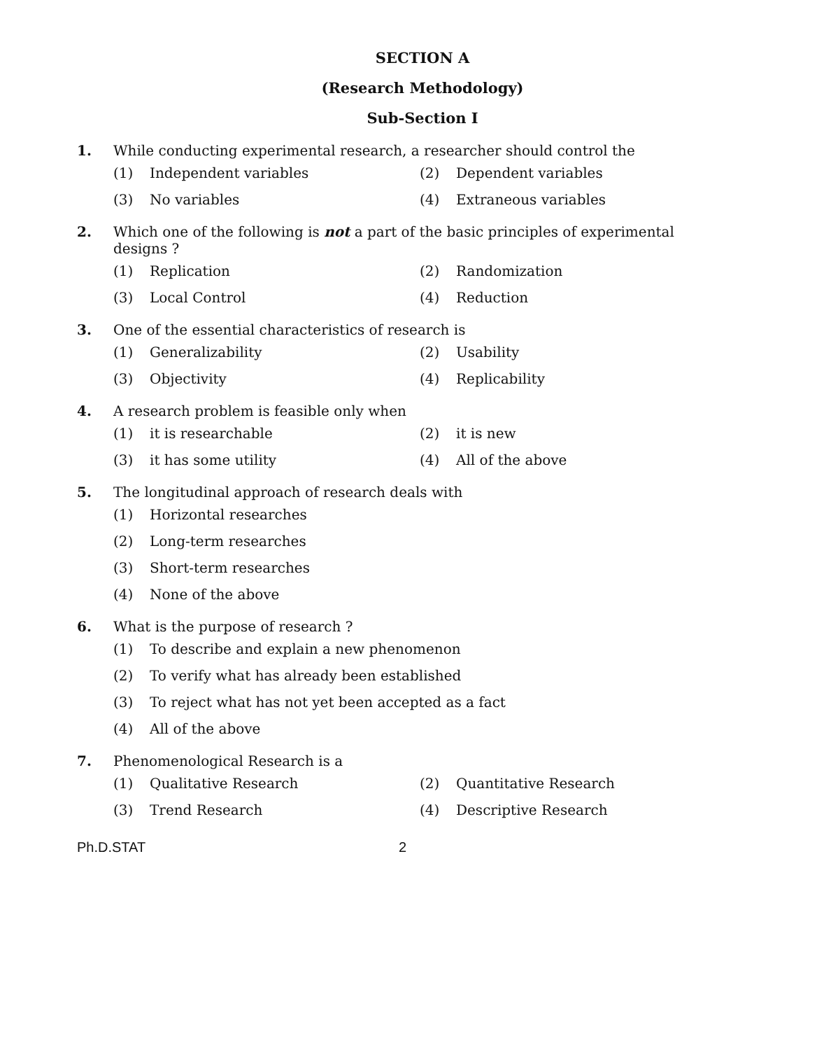SECTION A
(Research Methodology)
Sub-Section I
1. While conducting experimental research, a researcher should control the
(1) Independent variables
(2) Dependent variables
(3) No variables
(4) Extraneous variables
2. Which one of the following is not a part of the basic principles of experimental designs ?
(1) Replication
(2) Randomization
(3) Local Control
(4) Reduction
3. One of the essential characteristics of research is
(1) Generalizability
(2) Usability
(3) Objectivity
(4) Replicability
4. A research problem is feasible only when
(1) it is researchable
(2) it is new
(3) it has some utility
(4) All of the above
5. The longitudinal approach of research deals with
(1) Horizontal researches
(2) Long-term researches
(3) Short-term researches
(4) None of the above
6. What is the purpose of research ?
(1) To describe and explain a new phenomenon
(2) To verify what has already been established
(3) To reject what has not yet been accepted as a fact
(4) All of the above
7. Phenomenological Research is a
(1) Qualitative Research
(2) Quantitative Research
(3) Trend Research
(4) Descriptive Research
Ph.D.STAT 2